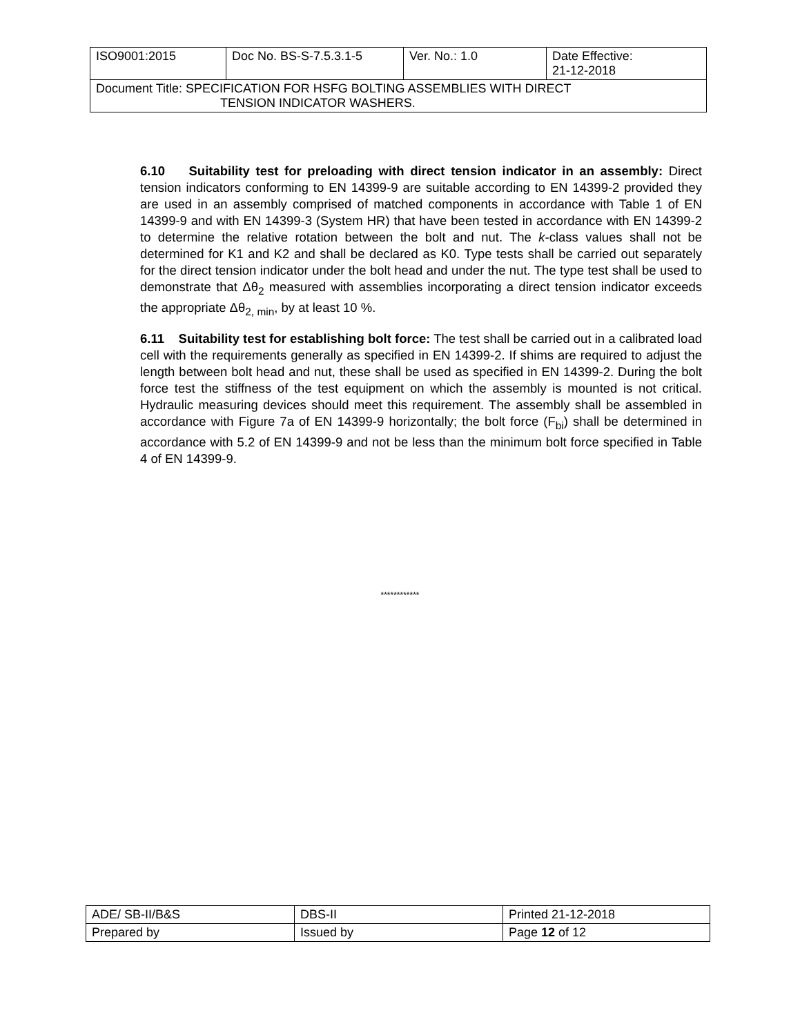| ISO9001:2015 | Doc No. BS-S-7.5.3.1-5 | Ver. No.: 1.0 | Date Effective: 21-12-2018 |
| Document Title: SPECIFICATION FOR HSFG BOLTING ASSEMBLIES WITH DIRECT TENSION INDICATOR WASHERS. | | | |
6.10 Suitability test for preloading with direct tension indicator in an assembly: Direct tension indicators conforming to EN 14399-9 are suitable according to EN 14399-2 provided they are used in an assembly comprised of matched components in accordance with Table 1 of EN 14399-9 and with EN 14399-3 (System HR) that have been tested in accordance with EN 14399-2 to determine the relative rotation between the bolt and nut. The k-class values shall not be determined for K1 and K2 and shall be declared as K0. Type tests shall be carried out separately for the direct tension indicator under the bolt head and under the nut. The type test shall be used to demonstrate that Δθ<sub>2</sub> measured with assemblies incorporating a direct tension indicator exceeds the appropriate Δθ<sub>2, min</sub>, by at least 10 %.
6.11 Suitability test for establishing bolt force: The test shall be carried out in a calibrated load cell with the requirements generally as specified in EN 14399-2. If shims are required to adjust the length between bolt head and nut, these shall be used as specified in EN 14399-2. During the bolt force test the stiffness of the test equipment on which the assembly is mounted is not critical. Hydraulic measuring devices should meet this requirement. The assembly shall be assembled in accordance with Figure 7a of EN 14399-9 horizontally; the bolt force (F<sub>bi</sub>) shall be determined in accordance with 5.2 of EN 14399-9 and not be less than the minimum bolt force specified in Table 4 of EN 14399-9.
************
| ADE/ SB-II/B&S | DBS-II | Printed 21-12-2018 |
| Prepared by | Issued by | Page 12 of 12 |